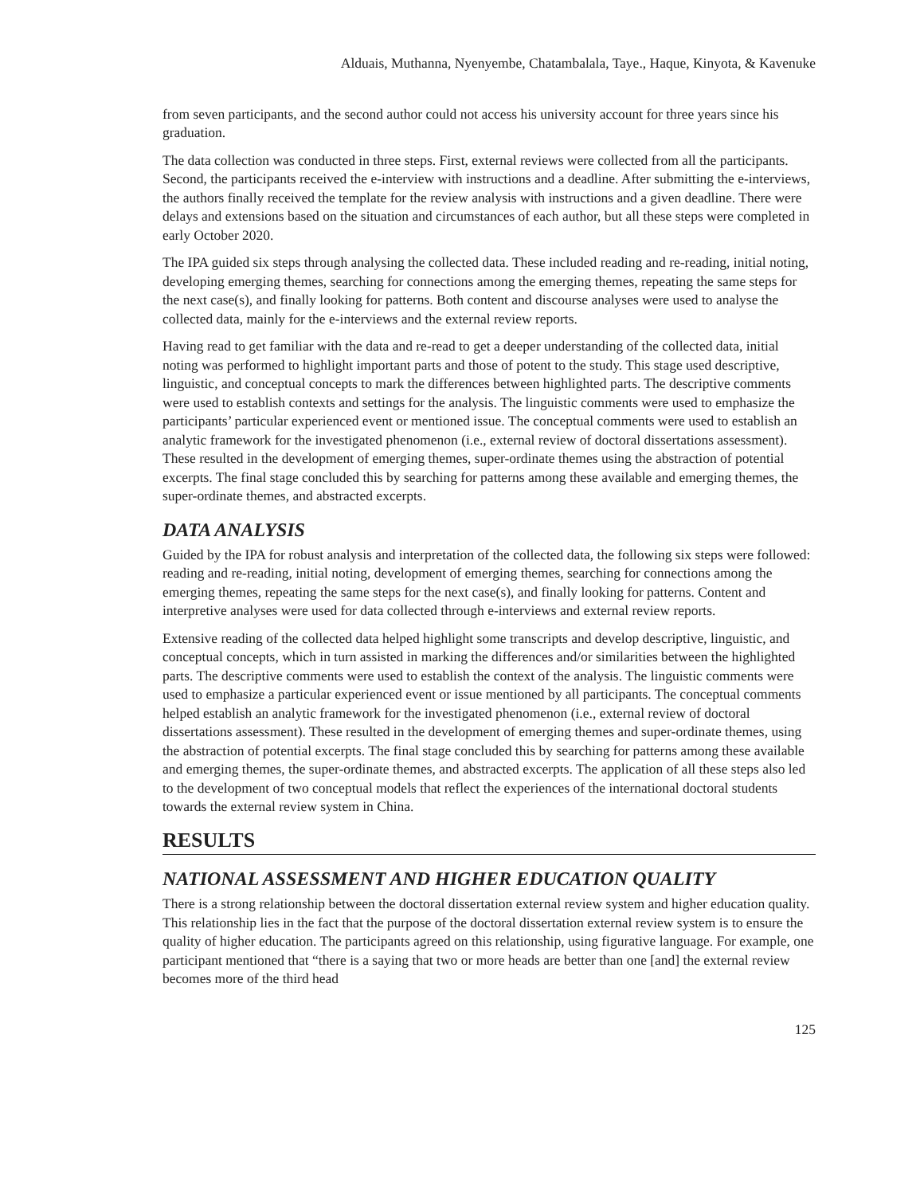Alduais, Muthanna, Nyenyembe, Chatambalala, Taye., Haque, Kinyota, & Kavenuke
from seven participants, and the second author could not access his university account for three years since his graduation.
The data collection was conducted in three steps. First, external reviews were collected from all the participants. Second, the participants received the e-interview with instructions and a deadline. After submitting the e-interviews, the authors finally received the template for the review analysis with instructions and a given deadline. There were delays and extensions based on the situation and circumstances of each author, but all these steps were completed in early October 2020.
The IPA guided six steps through analysing the collected data. These included reading and re-reading, initial noting, developing emerging themes, searching for connections among the emerging themes, repeating the same steps for the next case(s), and finally looking for patterns. Both content and discourse analyses were used to analyse the collected data, mainly for the e-interviews and the external review reports.
Having read to get familiar with the data and re-read to get a deeper understanding of the collected data, initial noting was performed to highlight important parts and those of potent to the study. This stage used descriptive, linguistic, and conceptual concepts to mark the differences between highlighted parts. The descriptive comments were used to establish contexts and settings for the analysis. The linguistic comments were used to emphasize the participants’ particular experienced event or mentioned issue. The conceptual comments were used to establish an analytic framework for the investigated phenomenon (i.e., external review of doctoral dissertations assessment). These resulted in the development of emerging themes, super-ordinate themes using the abstraction of potential excerpts. The final stage concluded this by searching for patterns among these available and emerging themes, the super-ordinate themes, and abstracted excerpts.
DATA ANALYSIS
Guided by the IPA for robust analysis and interpretation of the collected data, the following six steps were followed: reading and re-reading, initial noting, development of emerging themes, searching for connections among the emerging themes, repeating the same steps for the next case(s), and finally looking for patterns. Content and interpretive analyses were used for data collected through e-interviews and external review reports.
Extensive reading of the collected data helped highlight some transcripts and develop descriptive, linguistic, and conceptual concepts, which in turn assisted in marking the differences and/or similarities between the highlighted parts. The descriptive comments were used to establish the context of the analysis. The linguistic comments were used to emphasize a particular experienced event or issue mentioned by all participants. The conceptual comments helped establish an analytic framework for the investigated phenomenon (i.e., external review of doctoral dissertations assessment). These resulted in the development of emerging themes and super-ordinate themes, using the abstraction of potential excerpts. The final stage concluded this by searching for patterns among these available and emerging themes, the super-ordinate themes, and abstracted excerpts. The application of all these steps also led to the development of two conceptual models that reflect the experiences of the international doctoral students towards the external review system in China.
RESULTS
NATIONAL ASSESSMENT AND HIGHER EDUCATION QUALITY
There is a strong relationship between the doctoral dissertation external review system and higher education quality. This relationship lies in the fact that the purpose of the doctoral dissertation external review system is to ensure the quality of higher education. The participants agreed on this relationship, using figurative language. For example, one participant mentioned that “there is a saying that two or more heads are better than one [and] the external review becomes more of the third head
125